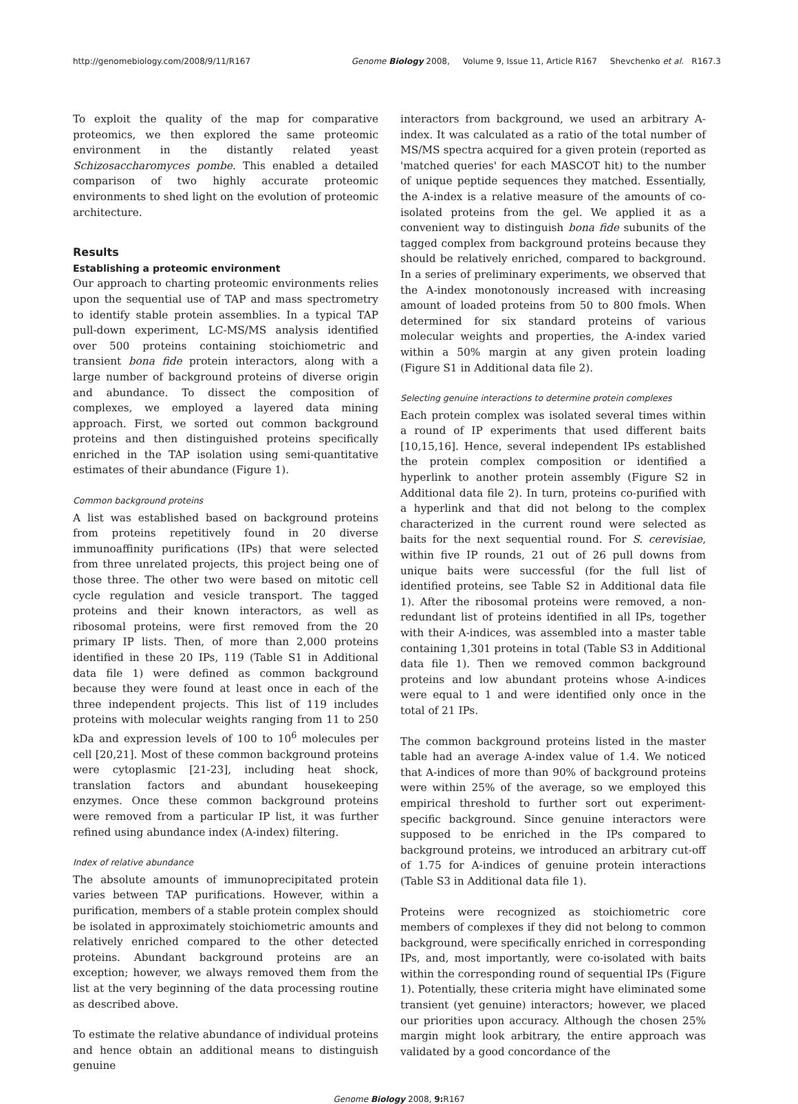http://genomebiology.com/2008/9/11/R167 Genome Biology 2008, Volume 9, Issue 11, Article R167 Shevchenko et al. R167.3
To exploit the quality of the map for comparative proteomics, we then explored the same proteomic environment in the distantly related yeast Schizosaccharomyces pombe. This enabled a detailed comparison of two highly accurate proteomic environments to shed light on the evolution of proteomic architecture.
Results
Establishing a proteomic environment
Our approach to charting proteomic environments relies upon the sequential use of TAP and mass spectrometry to identify stable protein assemblies. In a typical TAP pull-down experiment, LC-MS/MS analysis identified over 500 proteins containing stoichiometric and transient bona fide protein interactors, along with a large number of background proteins of diverse origin and abundance. To dissect the composition of complexes, we employed a layered data mining approach. First, we sorted out common background proteins and then distinguished proteins specifically enriched in the TAP isolation using semi-quantitative estimates of their abundance (Figure 1).
Common background proteins
A list was established based on background proteins from proteins repetitively found in 20 diverse immunoaffinity purifications (IPs) that were selected from three unrelated projects, this project being one of those three. The other two were based on mitotic cell cycle regulation and vesicle transport. The tagged proteins and their known interactors, as well as ribosomal proteins, were first removed from the 20 primary IP lists. Then, of more than 2,000 proteins identified in these 20 IPs, 119 (Table S1 in Additional data file 1) were defined as common background because they were found at least once in each of the three independent projects. This list of 119 includes proteins with molecular weights ranging from 11 to 250 kDa and expression levels of 100 to 10<sup>6</sup> molecules per cell [20,21]. Most of these common background proteins were cytoplasmic [21-23], including heat shock, translation factors and abundant housekeeping enzymes. Once these common background proteins were removed from a particular IP list, it was further refined using abundance index (A-index) filtering.
Index of relative abundance
The absolute amounts of immunoprecipitated protein varies between TAP purifications. However, within a purification, members of a stable protein complex should be isolated in approximately stoichiometric amounts and relatively enriched compared to the other detected proteins. Abundant background proteins are an exception; however, we always removed them from the list at the very beginning of the data processing routine as described above.
To estimate the relative abundance of individual proteins and hence obtain an additional means to distinguish genuine
interactors from background, we used an arbitrary A-index. It was calculated as a ratio of the total number of MS/MS spectra acquired for a given protein (reported as 'matched queries' for each MASCOT hit) to the number of unique peptide sequences they matched. Essentially, the A-index is a relative measure of the amounts of co-isolated proteins from the gel. We applied it as a convenient way to distinguish bona fide subunits of the tagged complex from background proteins because they should be relatively enriched, compared to background. In a series of preliminary experiments, we observed that the A-index monotonously increased with increasing amount of loaded proteins from 50 to 800 fmols. When determined for six standard proteins of various molecular weights and properties, the A-index varied within a 50% margin at any given protein loading (Figure S1 in Additional data file 2).
Selecting genuine interactions to determine protein complexes
Each protein complex was isolated several times within a round of IP experiments that used different baits [10,15,16]. Hence, several independent IPs established the protein complex composition or identified a hyperlink to another protein assembly (Figure S2 in Additional data file 2). In turn, proteins co-purified with a hyperlink and that did not belong to the complex characterized in the current round were selected as baits for the next sequential round. For S. cerevisiae, within five IP rounds, 21 out of 26 pull downs from unique baits were successful (for the full list of identified proteins, see Table S2 in Additional data file 1). After the ribosomal proteins were removed, a non-redundant list of proteins identified in all IPs, together with their A-indices, was assembled into a master table containing 1,301 proteins in total (Table S3 in Additional data file 1). Then we removed common background proteins and low abundant proteins whose A-indices were equal to 1 and were identified only once in the total of 21 IPs.
The common background proteins listed in the master table had an average A-index value of 1.4. We noticed that A-indices of more than 90% of background proteins were within 25% of the average, so we employed this empirical threshold to further sort out experiment-specific background. Since genuine interactors were supposed to be enriched in the IPs compared to background proteins, we introduced an arbitrary cut-off of 1.75 for A-indices of genuine protein interactions (Table S3 in Additional data file 1).
Proteins were recognized as stoichiometric core members of complexes if they did not belong to common background, were specifically enriched in corresponding IPs, and, most importantly, were co-isolated with baits within the corresponding round of sequential IPs (Figure 1). Potentially, these criteria might have eliminated some transient (yet genuine) interactors; however, we placed our priorities upon accuracy. Although the chosen 25% margin might look arbitrary, the entire approach was validated by a good concordance of the
Genome Biology 2008, 9: R167